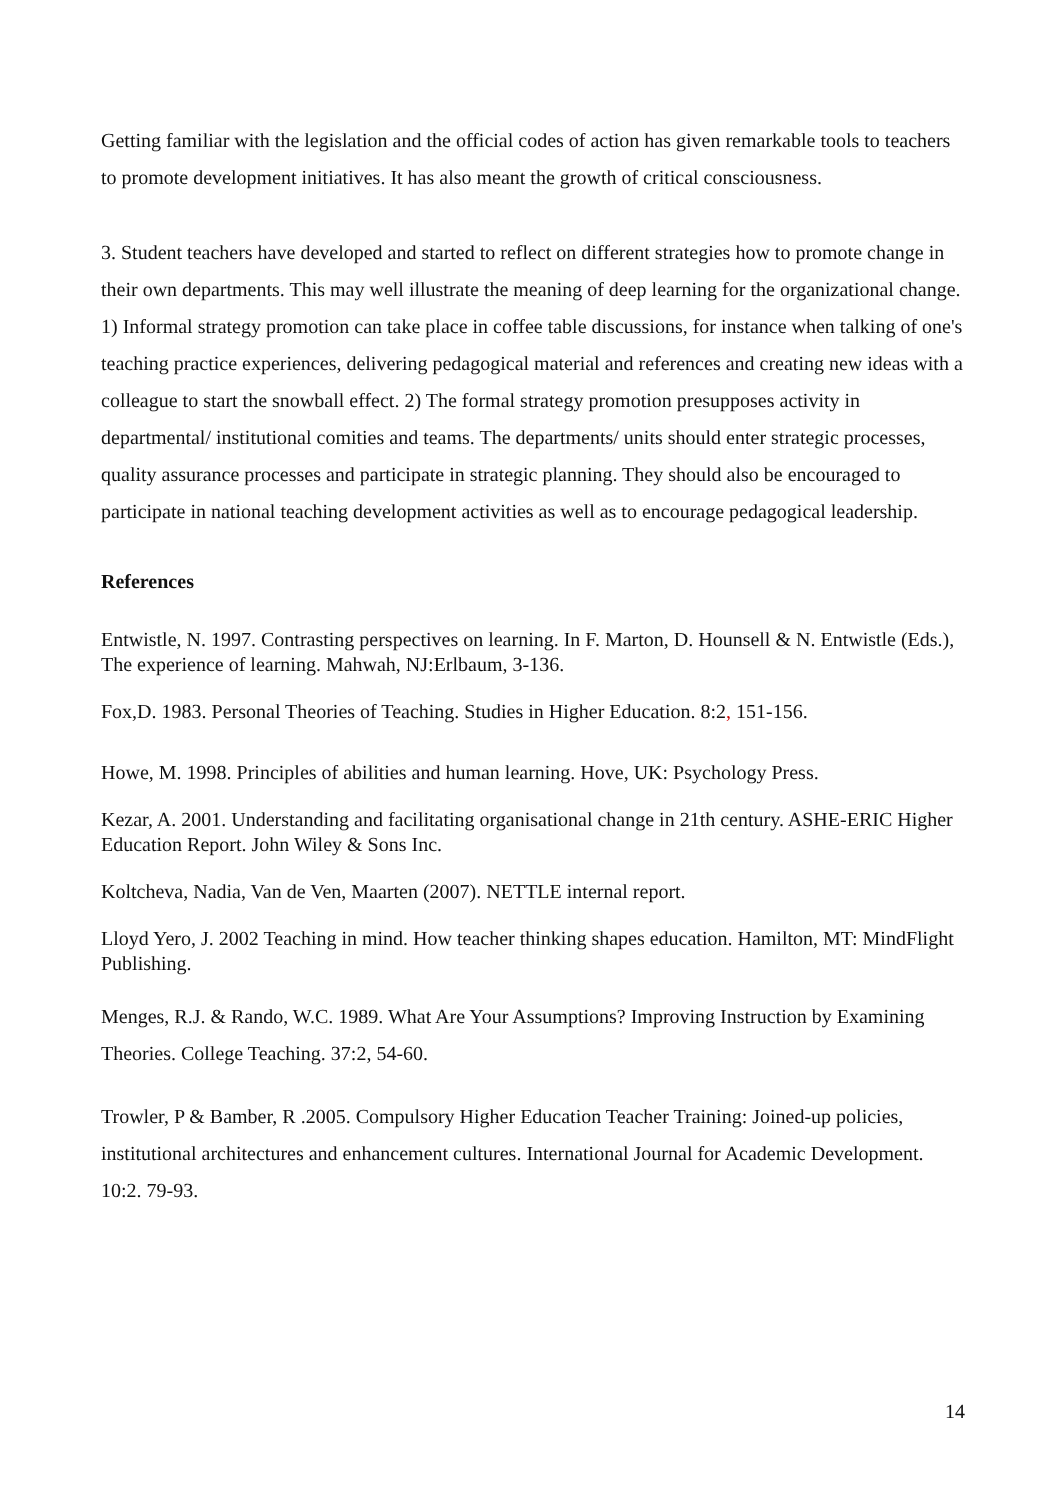Getting familiar with the legislation and the official codes of action has given remarkable tools to teachers to promote development initiatives. It has also meant the growth of critical consciousness.
3. Student teachers have developed and started to reflect on different strategies how to promote change in their own departments. This may well illustrate the meaning of deep learning for the organizational change. 1) Informal strategy promotion can take place in coffee table discussions, for instance when talking of one's teaching practice experiences, delivering pedagogical material and references and creating new ideas with a colleague to start the snowball effect. 2) The formal strategy promotion presupposes activity in departmental/ institutional comities and teams. The departments/ units should enter strategic processes, quality assurance processes and participate in strategic planning. They should also be encouraged to participate in national teaching development activities as well as to encourage pedagogical leadership.
References
Entwistle, N. 1997. Contrasting perspectives on learning. In F. Marton, D. Hounsell & N. Entwistle (Eds.), The experience of learning. Mahwah, NJ:Erlbaum, 3-136.
Fox,D. 1983. Personal Theories of Teaching. Studies in Higher Education. 8:2, 151-156.
Howe, M. 1998. Principles of abilities and human learning. Hove, UK: Psychology Press.
Kezar, A. 2001. Understanding and facilitating organisational change in 21th century. ASHE-ERIC Higher Education Report. John Wiley & Sons Inc.
Koltcheva, Nadia, Van de Ven, Maarten (2007). NETTLE internal report.
Lloyd Yero, J. 2002 Teaching in mind. How teacher thinking shapes education. Hamilton, MT: MindFlight Publishing.
Menges, R.J. & Rando, W.C. 1989. What Are Your Assumptions? Improving Instruction by Examining Theories. College Teaching. 37:2, 54-60.
Trowler, P & Bamber, R .2005. Compulsory Higher Education Teacher Training: Joined-up policies, institutional architectures and enhancement cultures. International Journal for Academic Development. 10:2. 79-93.
14